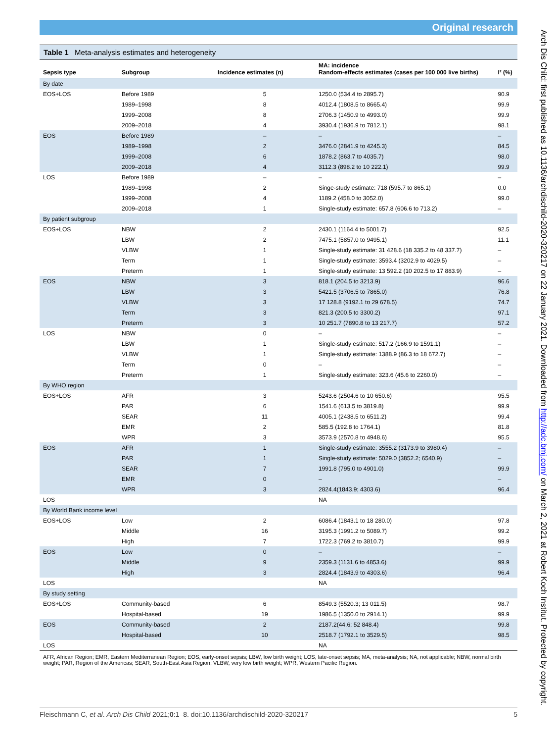Original research
Table 1 Meta-analysis estimates and heterogeneity
| Sepsis type | Subgroup | Incidence estimates (n) | MA: incidence Random-effects estimates (cases per 100 000 live births) | I² (%) |
| --- | --- | --- | --- | --- |
| By date | | | | |
| EOS+LOS | Before 1989 | 5 | 1250.0 (534.4 to 2895.7) | 90.9 |
| | 1989–1998 | 8 | 4012.4 (1808.5 to 8665.4) | 99.9 |
| | 1999–2008 | 8 | 2706.3 (1450.9 to 4993.0) | 99.9 |
| | 2009–2018 | 4 | 3930.4 (1936.9 to 7812.1) | 98.1 |
| EOS | Before 1989 | – | – | – |
| | 1989–1998 | 2 | 3476.0 (2841.9 to 4245.3) | 84.5 |
| | 1999–2008 | 6 | 1878.2 (863.7 to 4035.7) | 98.0 |
| | 2009–2018 | 4 | 3112.3 (898.2 to 10 222.1) | 99.9 |
| LOS | Before 1989 | – | – | – |
| | 1989–1998 | 2 | Singe-study estimate: 718 (595.7 to 865.1) | 0.0 |
| | 1999–2008 | 4 | 1189.2 (458.0 to 3052.0) | 99.0 |
| | 2009–2018 | 1 | Single-study estimate: 657.8 (606.6 to 713.2) | – |
| By patient subgroup | | | | |
| EOS+LOS | NBW | 2 | 2430.1 (1164.4 to 5001.7) | 92.5 |
| | LBW | 2 | 7475.1 (5857.0 to 9495.1) | 11.1 |
| | VLBW | 1 | Single-study estimate: 31 428.6 (18 335.2 to 48 337.7) | – |
| | Term | 1 | Single-study estimate: 3593.4 (3202.9 to 4029.5) | – |
| | Preterm | 1 | Single-study estimate: 13 592.2 (10 202.5 to 17 883.9) | – |
| EOS | NBW | 3 | 818.1 (204.5 to 3213.9) | 96.6 |
| | LBW | 3 | 5421.5 (3706.5 to 7865.0) | 76.8 |
| | VLBW | 3 | 17 128.8 (9192.1 to 29 678.5) | 74.7 |
| | Term | 3 | 821.3 (200.5 to 3300.2) | 97.1 |
| | Preterm | 3 | 10 251.7 (7890.8 to 13 217.7) | 57.2 |
| LOS | NBW | 0 | – | – |
| | LBW | 1 | Single-study estimate: 517.2 (166.9 to 1591.1) | – |
| | VLBW | 1 | Single-study estimate: 1388.9 (86.3 to 18 672.7) | – |
| | Term | 0 | – | – |
| | Preterm | 1 | Single-study estimate: 323.6 (45.6 to 2260.0) | – |
| By WHO region | | | | |
| EOS+LOS | AFR | 3 | 5243.6 (2504.6 to 10 650.6) | 95.5 |
| | PAR | 6 | 1541.6 (613.5 to 3819.8) | 99.9 |
| | SEAR | 11 | 4005.1 (2438.5 to 6511.2) | 99.4 |
| | EMR | 2 | 585.5 (192.8 to 1764.1) | 81.8 |
| | WPR | 3 | 3573.9 (2570.8 to 4948.6) | 95.5 |
| EOS | AFR | 1 | Single-study estimate: 3555.2 (3173.9 to 3980.4) | – |
| | PAR | 1 | Single-study estimate: 5029.0 (3852.2; 6540.9) | – |
| | SEAR | 7 | 1991.8 (795.0 to 4901.0) | 99.9 |
| | EMR | 0 | – | – |
| | WPR | 3 | 2824.4(1843.9; 4303.6) | 96.4 |
| LOS | | | NA | |
| By World Bank income level | | | | |
| EOS+LOS | Low | 2 | 6086.4 (1843.1 to 18 280.0) | 97.8 |
| | Middle | 16 | 3195.3 (1991.2 to 5089.7) | 99.2 |
| | High | 7 | 1722.3 (769.2 to 3810.7) | 99.9 |
| EOS | Low | 0 | – | – |
| | Middle | 9 | 2359.3 (1131.6 to 4853.6) | 99.9 |
| | High | 3 | 2824.4 (1843.9 to 4303.6) | 96.4 |
| LOS | | | NA | |
| By study setting | | | | |
| EOS+LOS | Community-based | 6 | 8549.3 (5520.3; 13 011.5) | 98.7 |
| | Hospital-based | 19 | 1986.5 (1350.0 to 2914.1) | 99.9 |
| EOS | Community-based | 2 | 2187.2(44.6; 52 848.4) | 99.8 |
| | Hospital-based | 10 | 2518.7 (1792.1 to 3529.5) | 98.5 |
| LOS | | | NA | |
AFR, African Region; EMR, Eastern Mediterranean Region; EOS, early-onset sepsis; LBW, low birth weight; LOS, late-onset sepsis; MA, meta-analysis; NA, not applicable; NBW, normal birth weight; PAR, Region of the Americas; SEAR, South-East Asia Region; VLBW, very low birth weight; WPR, Western Pacific Region.
Arch Dis Child: first published as 10.1136/archdischild-2020-320217 on 22 January 2021. Downloaded from http://adc.bmj.com/ on March 2, 2021 at Robert Koch Institut. Protected by copyright.
Fleischmann C, et al. Arch Dis Child 2021;0:1–8. doi:10.1136/archdischild-2020-320217 5